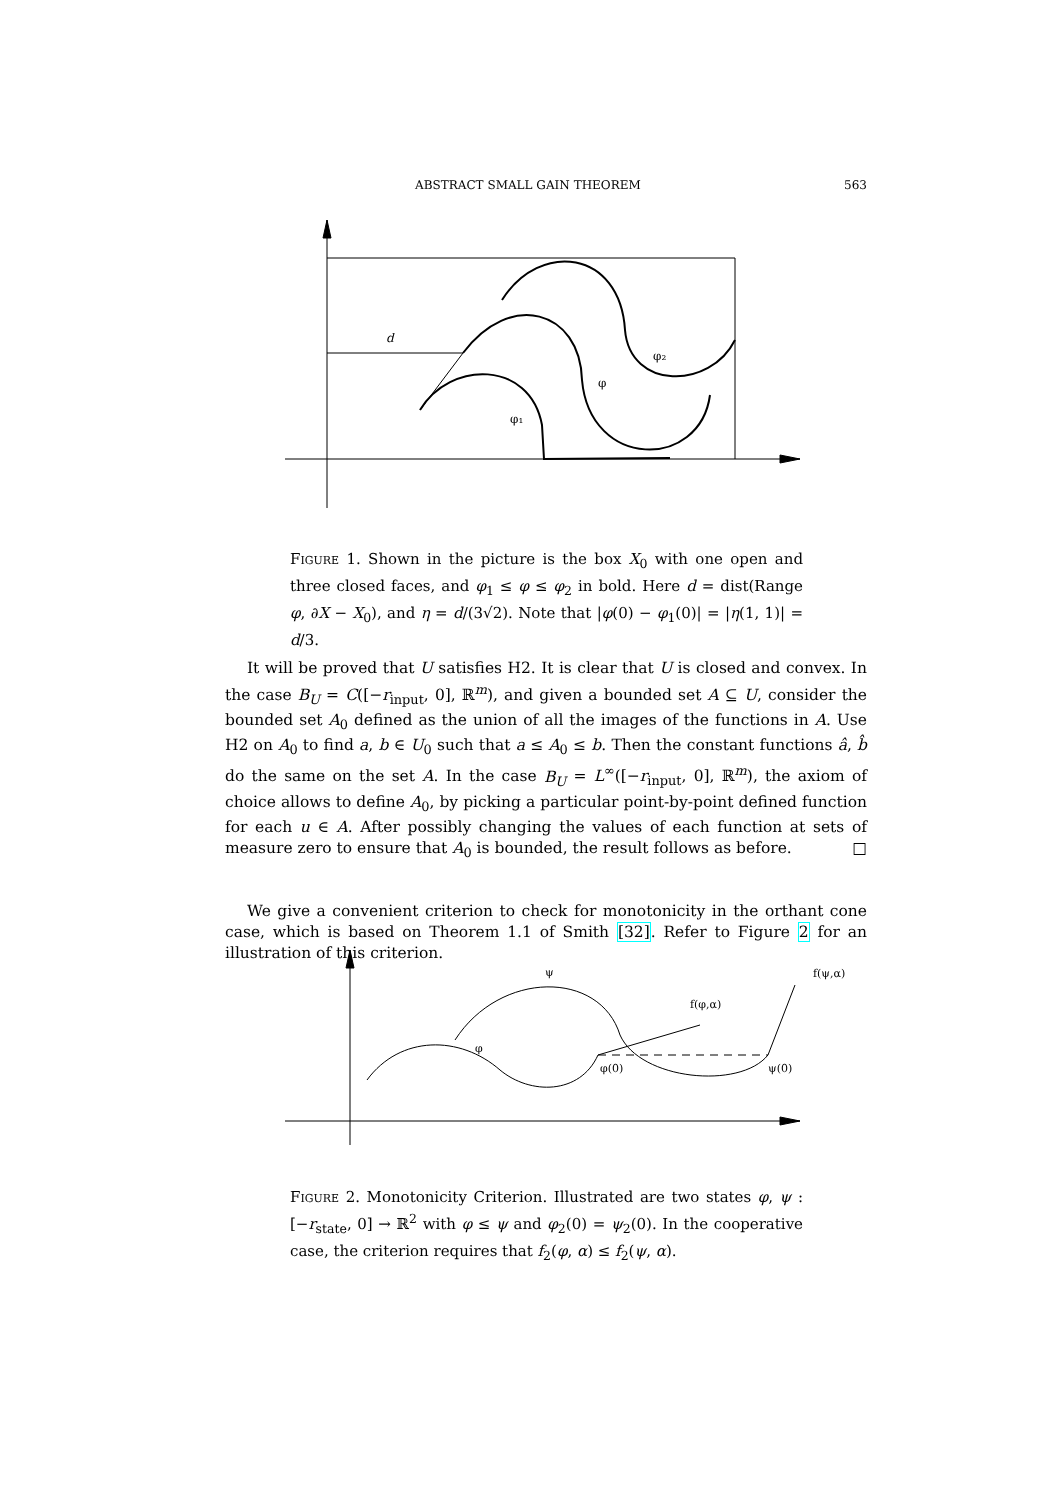ABSTRACT SMALL GAIN THEOREM 563
d
φ₂
φ
φ₁
Figure 1. Shown in the picture is the box X<sub>0</sub> with one open and three closed faces, and φ<sub>1</sub> ≤ φ ≤ φ<sub>2</sub> in bold. Here d = dist(Range φ, ∂X − X<sub>0</sub>), and η = d/(3√2). Note that |φ(0) − φ<sub>1</sub>(0)| = |η(1, 1)| = d/3.
It will be proved that U satisfies H2. It is clear that U is closed and convex. In the case B<sub>U</sub> = C([−r<sub>input</sub>, 0], ℝ<sup>m</sup>), and given a bounded set A ⊆ U, consider the bounded set A<sub>0</sub> defined as the union of all the images of the functions in A. Use H2 on A<sub>0</sub> to find a, b ∈ U<sub>0</sub> such that a ≤ A<sub>0</sub> ≤ b. Then the constant functions â, b̂ do the same on the set A. In the case B<sub>U</sub> = L<sup>∞</sup>([−r<sub>input</sub>, 0], ℝ<sup>m</sup>), the axiom of choice allows to define A<sub>0</sub>, by picking a particular point-by-point defined function for each u ∈ A. After possibly changing the values of each function at sets of measure zero to ensure that A<sub>0</sub> is bounded, the result follows as before. □
We give a convenient criterion to check for monotonicity in the orthant cone case, which is based on Theorem 1.1 of Smith [32]. Refer to Figure 2 for an illustration of this criterion.
ψ
f(φ,α)
f(ψ,α)
φ
φ(0)
ψ(0)
Figure 2. Monotonicity Criterion. Illustrated are two states φ, ψ : [−r<sub>state</sub>, 0] → ℝ<sup>2</sup> with φ ≤ ψ and φ<sub>2</sub>(0) = ψ<sub>2</sub>(0). In the cooperative case, the criterion requires that f<sub>2</sub>(φ, α) ≤ f<sub>2</sub>(ψ, α).